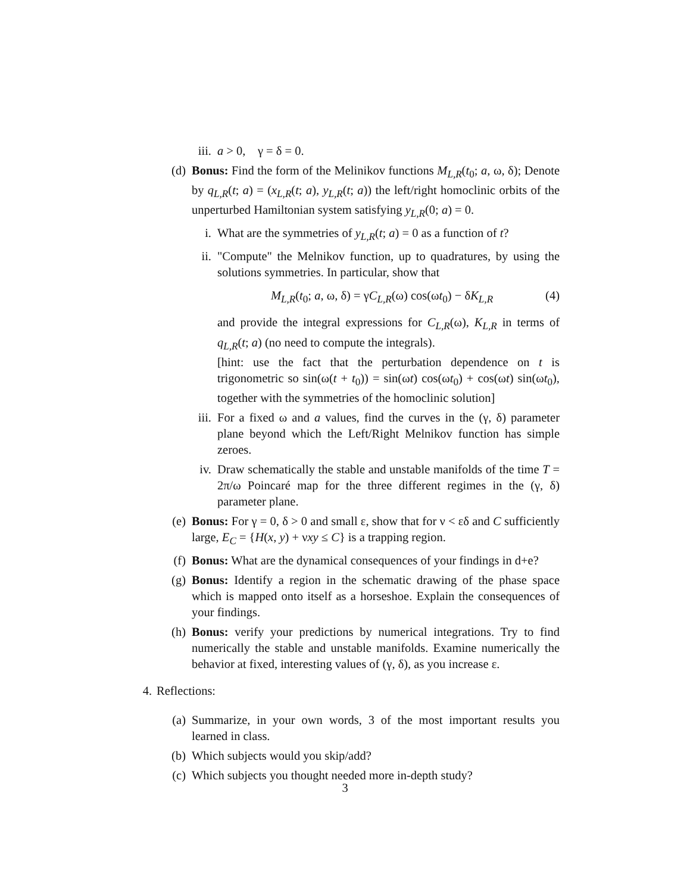iii. a > 0, γ = δ = 0.
(d) Bonus: Find the form of the Melinikov functions M<sub>L,R</sub>(t<sub>0</sub>; a, ω, δ); Denote by q<sub>L,R</sub>(t; a) = (x<sub>L,R</sub>(t; a), y<sub>L,R</sub>(t; a)) the left/right homoclinic orbits of the unperturbed Hamiltonian system satisfying y<sub>L,R</sub>(0; a) = 0.
i. What are the symmetries of y<sub>L,R</sub>(t; a) = 0 as a function of t?
ii. "Compute" the Melnikov function, up to quadratures, by using the solutions symmetries. In particular, show that
M<sub>L,R</sub>(t<sub>0</sub>; a, ω, δ) = γC<sub>L,R</sub>(ω) cos(ωt<sub>0</sub>) − δK<sub>L,R</sub> (4)
and provide the integral expressions for C<sub>L,R</sub>(ω), K<sub>L,R</sub> in terms of q<sub>L,R</sub>(t; a) (no need to compute the integrals).
[hint: use the fact that the perturbation dependence on t is trigonometric so sin(ω(t + t<sub>0</sub>)) = sin(ωt) cos(ωt<sub>0</sub>) + cos(ωt) sin(ωt<sub>0</sub>), together with the symmetries of the homoclinic solution]
iii. For a fixed ω and a values, find the curves in the (γ, δ) parameter plane beyond which the Left/Right Melnikov function has simple zeroes.
iv. Draw schematically the stable and unstable manifolds of the time T = 2π/ω Poincaré map for the three different regimes in the (γ, δ) parameter plane.
(e) Bonus: For γ = 0, δ > 0 and small ε, show that for ν < εδ and C sufficiently large, E<sub>C</sub> = {H(x, y) + νxy ≤ C} is a trapping region.
(f) Bonus: What are the dynamical consequences of your findings in d+e?
(g) Bonus: Identify a region in the schematic drawing of the phase space which is mapped onto itself as a horseshoe. Explain the consequences of your findings.
(h) Bonus: verify your predictions by numerical integrations. Try to find numerically the stable and unstable manifolds. Examine numerically the behavior at fixed, interesting values of (γ, δ), as you increase ε.
4. Reflections:
(a) Summarize, in your own words, 3 of the most important results you learned in class.
(b) Which subjects would you skip/add?
(c) Which subjects you thought needed more in-depth study?
3